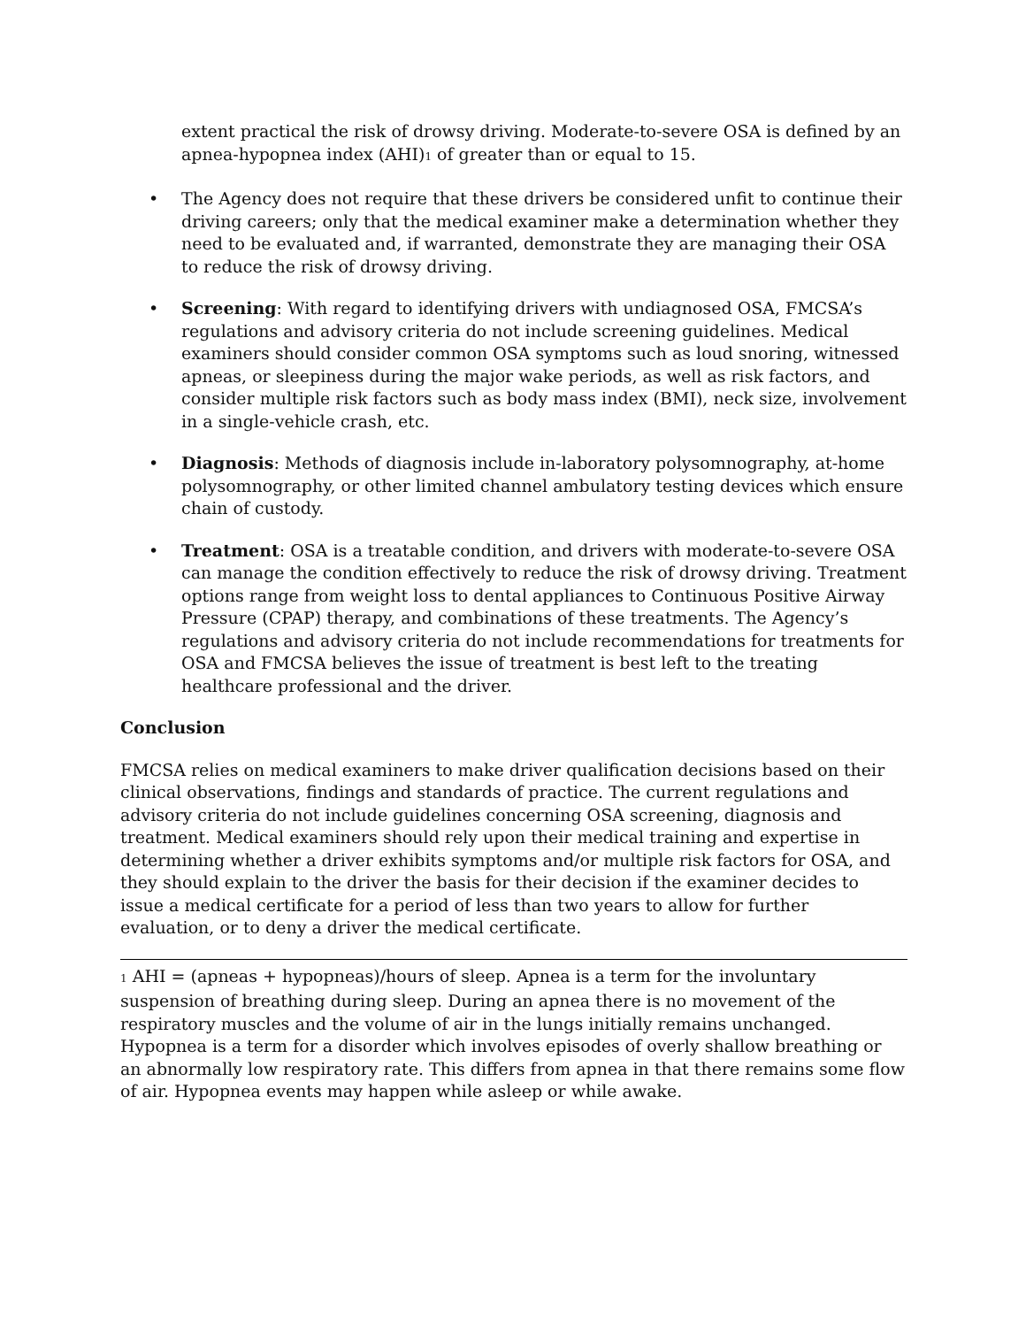extent practical the risk of drowsy driving. Moderate-to-severe OSA is defined by an apnea-hypopnea index (AHI)<sub>1</sub> of greater than or equal to 15.
• The Agency does not require that these drivers be considered unfit to continue their driving careers; only that the medical examiner make a determination whether they need to be evaluated and, if warranted, demonstrate they are managing their OSA to reduce the risk of drowsy driving.
• Screening: With regard to identifying drivers with undiagnosed OSA, FMCSA’s regulations and advisory criteria do not include screening guidelines. Medical examiners should consider common OSA symptoms such as loud snoring, witnessed apneas, or sleepiness during the major wake periods, as well as risk factors, and consider multiple risk factors such as body mass index (BMI), neck size, involvement in a single-vehicle crash, etc.
• Diagnosis: Methods of diagnosis include in-laboratory polysomnography, at-home polysomnography, or other limited channel ambulatory testing devices which ensure chain of custody.
• Treatment: OSA is a treatable condition, and drivers with moderate-to-severe OSA can manage the condition effectively to reduce the risk of drowsy driving. Treatment options range from weight loss to dental appliances to Continuous Positive Airway Pressure (CPAP) therapy, and combinations of these treatments. The Agency’s regulations and advisory criteria do not include recommendations for treatments for OSA and FMCSA believes the issue of treatment is best left to the treating healthcare professional and the driver.
Conclusion
FMCSA relies on medical examiners to make driver qualification decisions based on their clinical observations, findings and standards of practice. The current regulations and advisory criteria do not include guidelines concerning OSA screening, diagnosis and treatment. Medical examiners should rely upon their medical training and expertise in determining whether a driver exhibits symptoms and/or multiple risk factors for OSA, and they should explain to the driver the basis for their decision if the examiner decides to issue a medical certificate for a period of less than two years to allow for further evaluation, or to deny a driver the medical certificate.
<sub>1</sub> AHI = (apneas + hypopneas)/hours of sleep. Apnea is a term for the involuntary suspension of breathing during sleep. During an apnea there is no movement of the respiratory muscles and the volume of air in the lungs initially remains unchanged. Hypopnea is a term for a disorder which involves episodes of overly shallow breathing or an abnormally low respiratory rate. This differs from apnea in that there remains some flow of air. Hypopnea events may happen while asleep or while awake.